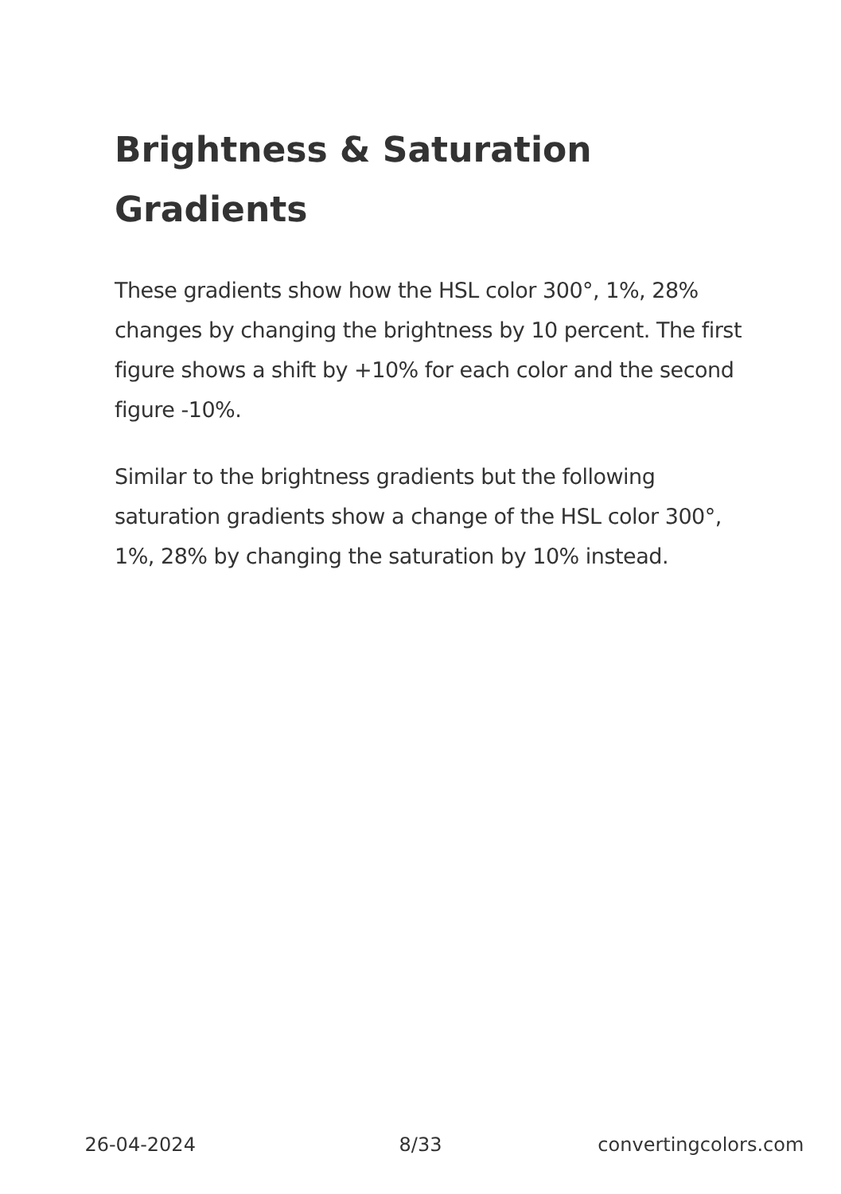Brightness & Saturation Gradients
These gradients show how the HSL color 300°, 1%, 28% changes by changing the brightness by 10 percent. The first figure shows a shift by +10% for each color and the second figure -10%.
Similar to the brightness gradients but the following saturation gradients show a change of the HSL color 300°, 1%, 28% by changing the saturation by 10% instead.
26-04-2024 8/33 convertingcolors.com